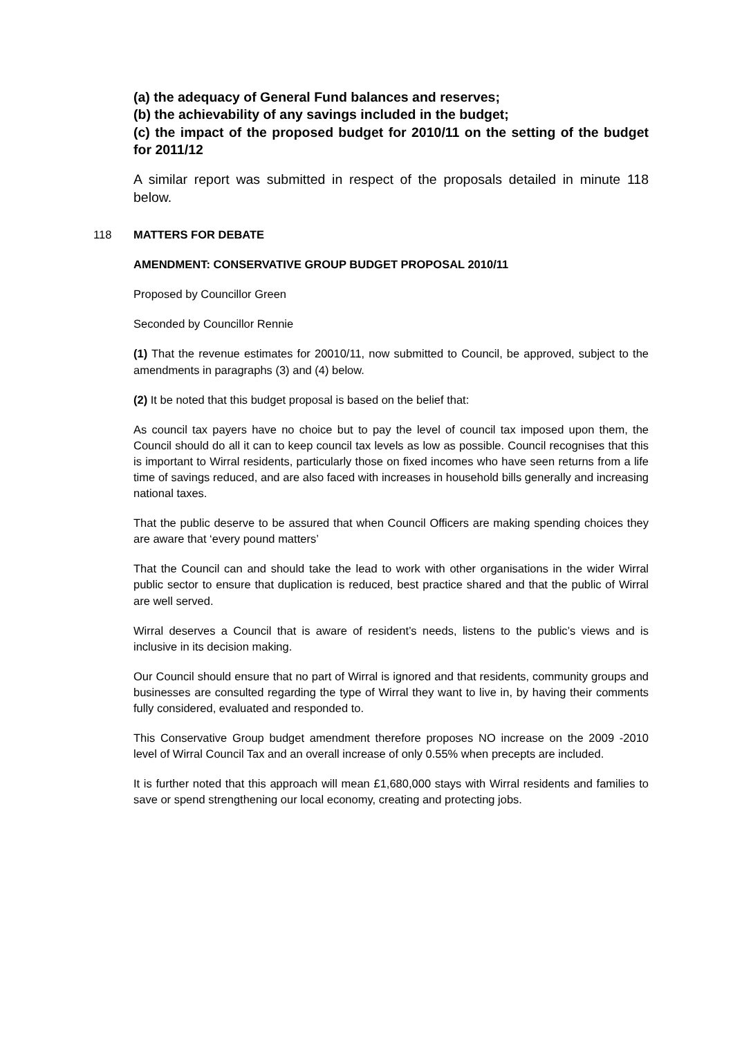(a) the adequacy of General Fund balances and reserves;
(b) the achievability of any savings included in the budget;
(c) the impact of the proposed budget for 2010/11 on the setting of the budget for 2011/12
A similar report was submitted in respect of the proposals detailed in minute 118 below.
118 MATTERS FOR DEBATE
AMENDMENT: CONSERVATIVE GROUP BUDGET PROPOSAL 2010/11
Proposed by Councillor Green
Seconded by Councillor Rennie
(1) That the revenue estimates for 20010/11, now submitted to Council, be approved, subject to the amendments in paragraphs (3) and (4) below.
(2) It be noted that this budget proposal is based on the belief that:
As council tax payers have no choice but to pay the level of council tax imposed upon them, the Council should do all it can to keep council tax levels as low as possible. Council recognises that this is important to Wirral residents, particularly those on fixed incomes who have seen returns from a life time of savings reduced, and are also faced with increases in household bills generally and increasing national taxes.
That the public deserve to be assured that when Council Officers are making spending choices they are aware that ‘every pound matters’
That the Council can and should take the lead to work with other organisations in the wider Wirral public sector to ensure that duplication is reduced, best practice shared and that the public of Wirral are well served.
Wirral deserves a Council that is aware of resident’s needs, listens to the public’s views and is inclusive in its decision making.
Our Council should ensure that no part of Wirral is ignored and that residents, community groups and businesses are consulted regarding the type of Wirral they want to live in, by having their comments fully considered, evaluated and responded to.
This Conservative Group budget amendment therefore proposes NO increase on the 2009 -2010 level of Wirral Council Tax and an overall increase of only 0.55% when precepts are included.
It is further noted that this approach will mean £1,680,000 stays with Wirral residents and families to save or spend strengthening our local economy, creating and protecting jobs.